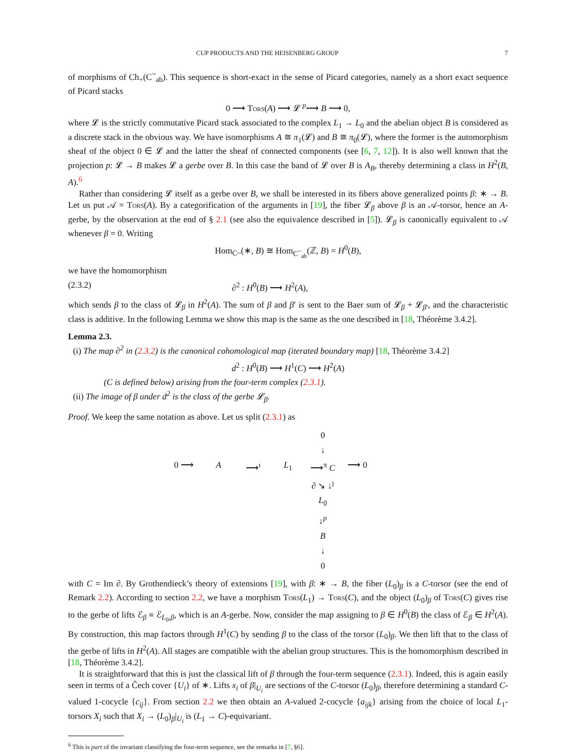CUP PRODUCTS AND THE HEISENBERG GROUP 7
of morphisms of Ch<sub>+</sub>(C<sup>~</sup><sub>ab</sub>). This sequence is short-exact in the sense of Picard categories, namely as a short exact sequence of Picard stacks
0 ⟶ Tors(A) ⟶ 𝓛 <sup>p</sup>⟶ B ⟶ 0,
where 𝓛 is the strictly commutative Picard stack associated to the complex L<sub>1</sub> → L<sub>0</sub> and the abelian object B is considered as a discrete stack in the obvious way. We have isomorphisms A ≅ π<sub>1</sub>(𝓛) and B ≅ π<sub>0</sub>(𝓛), where the former is the automorphism sheaf of the object 0 ∈ 𝓛 and the latter the sheaf of connected components (see [6, 7, 12]). It is also well known that the projection p: 𝓛 → B makes 𝓛 a gerbe over B. In this case the band of 𝓛 over B is A<sub>B</sub>, thereby determining a class in H<sup>2</sup>(B, A).<sup>6</sup>
Rather than considering 𝓛 itself as a gerbe over B, we shall be interested in its fibers above generalized points β: ∗ → B. Let us put 𝒜 = Tors(A). By a categorification of the arguments in [19], the fiber 𝓛<sub>β</sub> above β is an 𝒜-torsor, hence an A-gerbe, by the observation at the end of § 2.1 (see also the equivalence described in [5]). 𝓛<sub>β</sub> is canonically equivalent to 𝒜 whenever β = 0. Writing
Hom<sub>C~</sub>(∗, B) ≅ Hom<sub>C<sup>~</sup><sub>ab</sub></sub>(ℤ, B) = H<sup>0</sup>(B),
we have the homomorphism
(2.3.2) ∂<sup>2</sup> : H<sup>0</sup>(B) ⟶ H<sup>2</sup>(A),
which sends β to the class of 𝓛<sub>β</sub> in H<sup>2</sup>(A). The sum of β and β′ is sent to the Baer sum of 𝓛<sub>β</sub> + 𝓛<sub>β′</sub>, and the characteristic class is additive. In the following Lemma we show this map is the same as the one described in [18, Théorème 3.4.2].
Lemma 2.3.
(i) The map ∂<sup>2</sup> in (2.3.2) is the canonical cohomological map (iterated boundary map) [18, Théorème 3.4.2]
d<sup>2</sup> : H<sup>0</sup>(B) ⟶ H<sup>1</sup>(C) ⟶ H<sup>2</sup>(A)
(C is defined below) arising from the four-term complex (2.3.1).
(ii) The image of β under d<sup>2</sup> is the class of the gerbe 𝓛<sub>β</sub>.
Proof. We keep the same notation as above. Let us split (2.3.1) as
0 ↓ 0 ⟶ A ⟶<sup>ι</sup> L<sub>1</sub> ⟶<sup>π</sup> C ⟶ 0 ∂ ↘ ↓<sup>ȷ</sup> L<sub>0</sub> ↓<sup>p</sup> B ↓ 0
with C = Im ∂. By Grothendieck’s theory of extensions [19], with β: ∗ → B, the fiber (L<sub>0</sub>)<sub>β</sub> is a C-torsor (see the end of Remark 2.2). According to section 2.2, we have a morphism Tors(L<sub>1</sub>) → Tors(C), and the object (L<sub>0</sub>)<sub>β</sub> of Tors(C) gives rise to the gerbe of lifts ℰ<sub>β</sub> ≡ ℰ<sub>L<sub>0</sub>,β</sub>, which is an A-gerbe. Now, consider the map assigning to β ∈ H<sup>0</sup>(B) the class of ℰ<sub>β</sub> ∈ H<sup>2</sup>(A). By construction, this map factors through H<sup>1</sup>(C) by sending β to the class of the torsor (L<sub>0</sub>)<sub>β</sub>. We then lift that to the class of the gerbe of lifts in H<sup>2</sup>(A). All stages are compatible with the abelian group structures. This is the homomorphism described in [18, Théorème 3.4.2].
It is straightforward that this is just the classical lift of β through the four-term sequence (2.3.1). Indeed, this is again easily seen in terms of a Čech cover {U<sub>i</sub>} of ∗. Lifts x<sub>i</sub> of β|<sub>U<sub>i</sub></sub> are sections of the C-torsor (L<sub>0</sub>)<sub>β</sub>, therefore determining a standard C-valued 1-cocycle {c<sub>ij</sub>}. From section 2.2 we then obtain an A-valued 2-cocycle {a<sub>ijk</sub>} arising from the choice of local L<sub>1</sub>-torsors X<sub>i</sub> such that X<sub>i</sub> → (L<sub>0</sub>)<sub>β</sub>|<sub>U<sub>i</sub></sub> is (L<sub>1</sub> → C)-equivariant.
<sup>6</sup> This is part of the invariant classifying the four-term sequence, see the remarks in [7, §6].